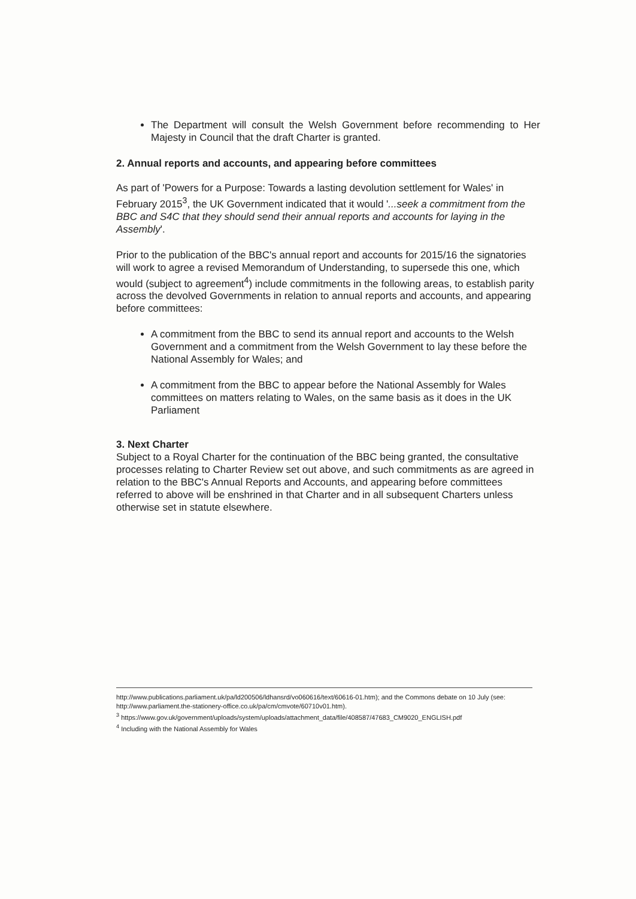The Department will consult the Welsh Government before recommending to Her Majesty in Council that the draft Charter is granted.
2. Annual reports and accounts, and appearing before committees
As part of 'Powers for a Purpose: Towards a lasting devolution settlement for Wales' in February 2015<sup>3</sup>, the UK Government indicated that it would '...seek a commitment from the BBC and S4C that they should send their annual reports and accounts for laying in the Assembly'.
Prior to the publication of the BBC's annual report and accounts for 2015/16 the signatories will work to agree a revised Memorandum of Understanding, to supersede this one, which would (subject to agreement<sup>4</sup>) include commitments in the following areas, to establish parity across the devolved Governments in relation to annual reports and accounts, and appearing before committees:
A commitment from the BBC to send its annual report and accounts to the Welsh Government and a commitment from the Welsh Government to lay these before the National Assembly for Wales; and
A commitment from the BBC to appear before the National Assembly for Wales committees on matters relating to Wales, on the same basis as it does in the UK Parliament
3. Next Charter
Subject to a Royal Charter for the continuation of the BBC being granted, the consultative processes relating to Charter Review set out above, and such commitments as are agreed in relation to the BBC's Annual Reports and Accounts, and appearing before committees referred to above will be enshrined in that Charter and in all subsequent Charters unless otherwise set in statute elsewhere.
http://www.publications.parliament.uk/pa/ld200506/ldhansrd/vo060616/text/60616-01.htm); and the Commons debate on 10 July (see: http://www.parliament.the-stationery-office.co.uk/pa/cm/cmvote/60710v01.htm).
<sup>3</sup> https://www.gov.uk/government/uploads/system/uploads/attachment_data/file/408587/47683_CM9020_ENGLISH.pdf
<sup>4</sup> Including with the National Assembly for Wales